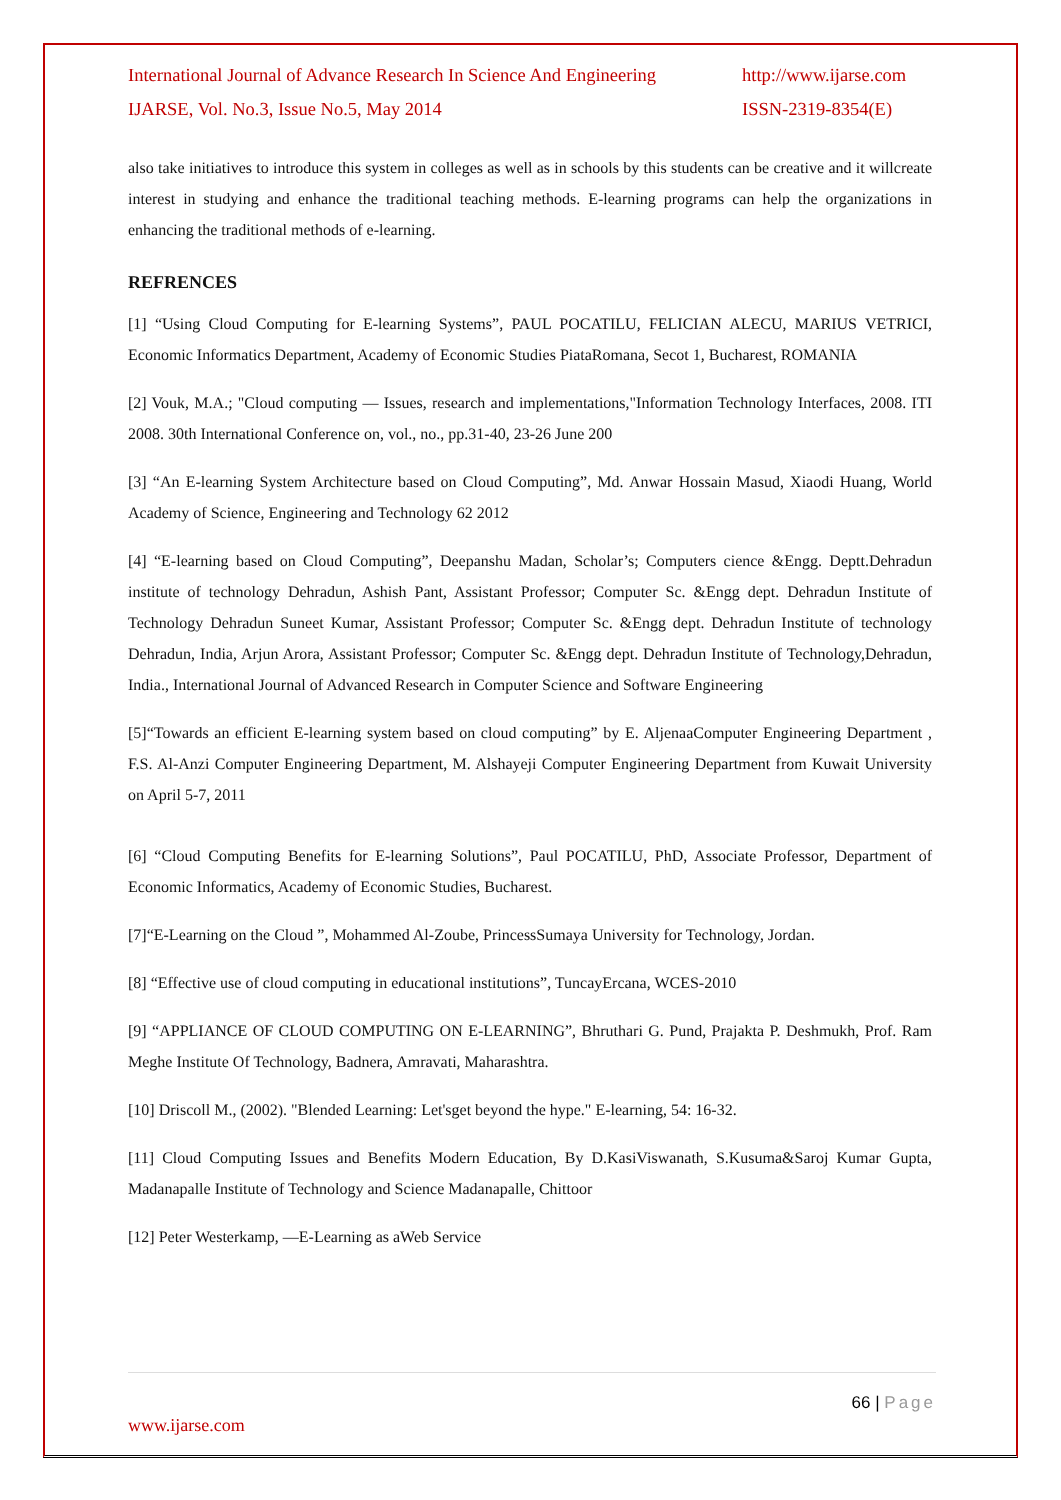International Journal of Advance Research In Science And Engineering
IJARSE, Vol. No.3, Issue No.5, May 2014
http://www.ijarse.com
ISSN-2319-8354(E)
also take initiatives to introduce this system in colleges as well as in schools by this students can be creative and it willcreate interest in studying and enhance the traditional teaching methods. E-learning programs can help the organizations in enhancing the traditional methods of e-learning.
REFRENCES
[1] “Using Cloud Computing for E-learning Systems”, PAUL POCATILU, FELICIAN ALECU, MARIUS VETRICI, Economic Informatics Department, Academy of Economic Studies PiataRomana, Secot 1, Bucharest, ROMANIA
[2] Vouk, M.A.; "Cloud computing — Issues, research and implementations,"Information Technology Interfaces, 2008. ITI 2008. 30th International Conference on, vol., no., pp.31-40, 23-26 June 200
[3] “An E-learning System Architecture based on Cloud Computing”, Md. Anwar Hossain Masud, Xiaodi Huang, World Academy of Science, Engineering and Technology 62 2012
[4] “E-learning based on Cloud Computing”, Deepanshu Madan, Scholar’s; Computers cience &Engg. Deptt.Dehradun institute of technology Dehradun, Ashish Pant, Assistant Professor; Computer Sc. &Engg dept. Dehradun Institute of Technology Dehradun Suneet Kumar, Assistant Professor; Computer Sc. &Engg dept. Dehradun Institute of technology Dehradun, India, Arjun Arora, Assistant Professor; Computer Sc. &Engg dept. Dehradun Institute of Technology,Dehradun, India., International Journal of Advanced Research in Computer Science and Software Engineering
[5]“Towards an efficient E-learning system based on cloud computing” by E. AljenaaComputer Engineering Department , F.S. Al-Anzi Computer Engineering Department, M. Alshayeji Computer Engineering Department from Kuwait University on April 5-7, 2011
[6] “Cloud Computing Benefits for E-learning Solutions”, Paul POCATILU, PhD, Associate Professor, Department of Economic Informatics, Academy of Economic Studies, Bucharest.
[7]“E-Learning on the Cloud ”, Mohammed Al-Zoube, PrincessSumaya University for Technology, Jordan.
[8] “Effective use of cloud computing in educational institutions”, TuncayErcana, WCES-2010
[9] “APPLIANCE OF CLOUD COMPUTING ON E-LEARNING”, Bhruthari G. Pund, Prajakta P. Deshmukh, Prof. Ram Meghe Institute Of Technology, Badnera, Amravati, Maharashtra.
[10] Driscoll M., (2002). "Blended Learning: Let'sget beyond the hype." E-learning, 54: 16-32.
[11] Cloud Computing Issues and Benefits Modern Education, By D.KasiViswanath, S.Kusuma&Saroj Kumar Gupta, Madanapalle Institute of Technology and Science Madanapalle, Chittoor
[12] Peter Westerkamp, ―E-Learning as aWeb Service
66 | Page
www.ijarse.com